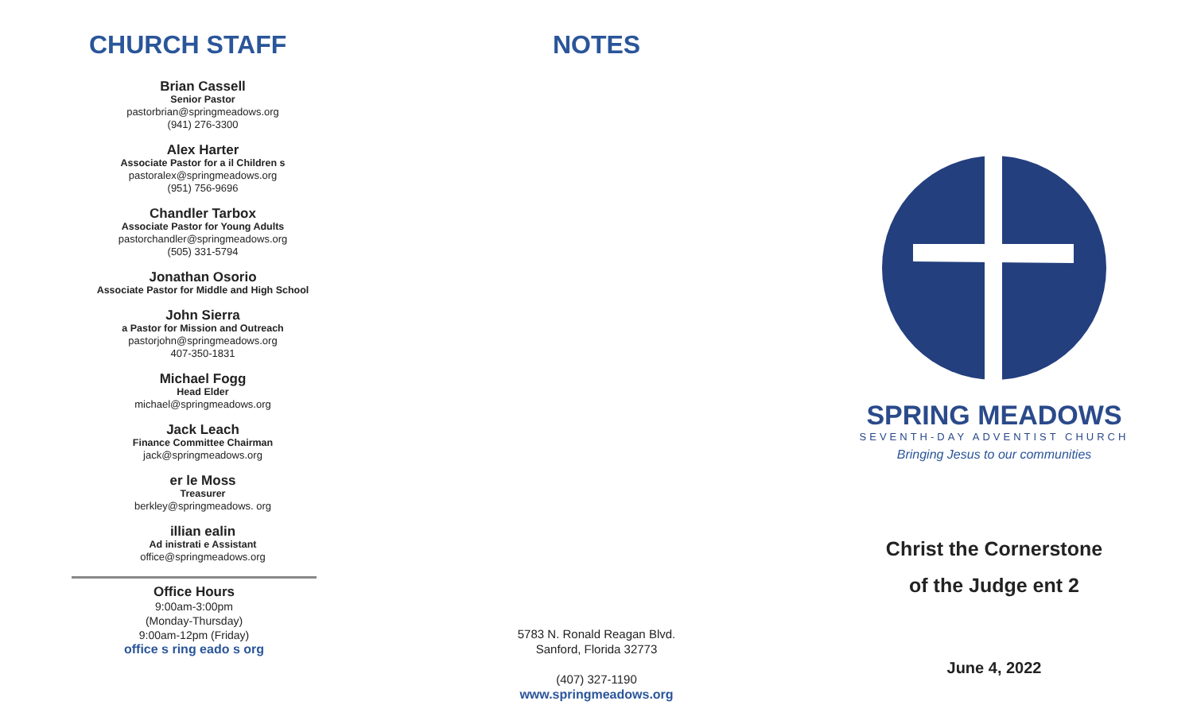CHURCH STAFF
Brian Cassell
Senior Pastor
pastorbrian@springmeadows.org
(941) 276-3300
Alex Harter
Associate Pastor for a il Children s
pastoralex@springmeadows.org
(951) 756-9696
Chandler Tarbox
Associate Pastor for Young Adults
pastorchandler@springmeadows.org
(505) 331-5794
Jonathan Osorio
Associate Pastor for Middle and High School
John Sierra
a Pastor for Mission and Outreach
pastorjohn@springmeadows.org
407-350-1831
Michael Fogg
Head Elder
michael@springmeadows.org
Jack Leach
Finance Committee Chairman
jack@springmeadows.org
er le Moss
Treasurer
berkley@springmeadows. org
illian ealin
Ad inistrati e Assistant
office@springmeadows.org
Office Hours
9:00am-3:00pm
(Monday-Thursday)
9:00am-12pm (Friday)
office s ring eado s org
NOTES
5783 N. Ronald Reagan Blvd.
Sanford, Florida 32773
(407) 327-1190
www.springmeadows.org
SPRING MEADOWS
SEVENTH-DAY ADVENTIST CHURCH
Bringing Jesus to our communities
Christ the Cornerstone
of the Judge ent 2
June 4, 2022